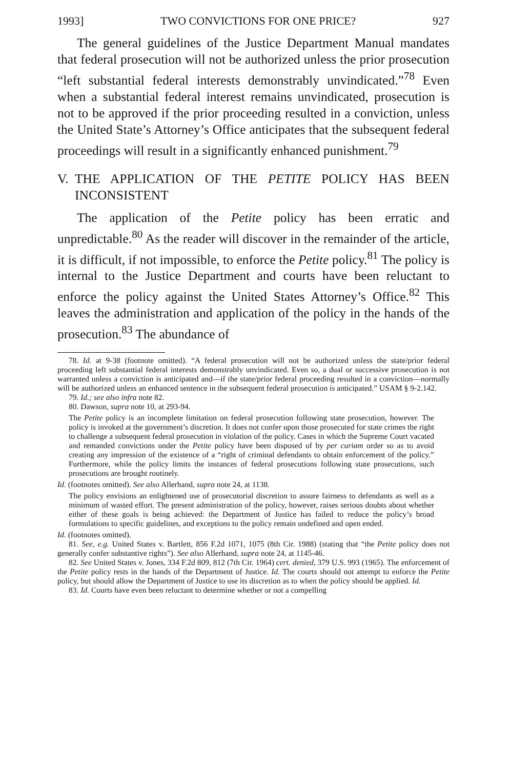1993] TWO CONVICTIONS FOR ONE PRICE? 927
The general guidelines of the Justice Department Manual mandates that federal prosecution will not be authorized unless the prior prosecution “left substantial federal interests demonstrably unvindicated.”<sup>78</sup> Even when a substantial federal interest remains unvindicated, prosecution is not to be approved if the prior proceeding resulted in a conviction, unless the United State’s Attorney’s Office anticipates that the subsequent federal proceedings will result in a significantly enhanced punishment.<sup>79</sup>
V. THE APPLICATION OF THE PETITE POLICY HAS BEEN INCONSISTENT
The application of the Petite policy has been erratic and unpredictable.<sup>80</sup> As the reader will discover in the remainder of the article, it is difficult, if not impossible, to enforce the Petite policy.<sup>81</sup> The policy is internal to the Justice Department and courts have been reluctant to enforce the policy against the United States Attorney’s Office.<sup>82</sup> This leaves the administration and application of the policy in the hands of the prosecution.<sup>83</sup> The abundance of
78. Id. at 9-38 (footnote omitted). “A federal prosecution will not be authorized unless the state/prior federal proceeding left substantial federal interests demonstrably unvindicated. Even so, a dual or successive prosecution is not warranted unless a conviction is anticipated and—if the state/prior federal proceeding resulted in a conviction—normally will be authorized unless an enhanced sentence in the subsequent federal prosecution is anticipated.” USAM § 9-2.142.
79. Id.; see also infra note 82.
80. Dawson, supra note 10, at 293-94.
The Petite policy is an incomplete limitation on federal prosecution following state prosecution, however. The policy is invoked at the government’s discretion. It does not confer upon those prosecuted for state crimes the right to challenge a subsequent federal prosecution in violation of the policy. Cases in which the Supreme Court vacated and remanded convictions under the Petite policy have been disposed of by per curiam order so as to avoid creating any impression of the existence of a “right of criminal defendants to obtain enforcement of the policy.” Furthermore, while the policy limits the instances of federal prosecutions following state prosecutions, such prosecutions are brought routinely.
Id. (footnotes omitted). See also Allerhand, supra note 24, at 1138.
The policy envisions an enlightened use of prosecutorial discretion to assure fairness to defendants as well as a minimum of wasted effort. The present administration of the policy, however, raises serious doubts about whether either of these goals is being achieved: the Department of Justice has failed to reduce the policy’s broad formulations to specific guidelines, and exceptions to the policy remain undefined and open ended.
Id. (footnotes omitted).
81. See, e.g. United States v. Bartlett, 856 F.2d 1071, 1075 (8th Cir. 1988) (stating that “the Petite policy does not generally confer substantive rights”). See also Allerhand, supra note 24, at 1145-46.
82. See United States v. Jones, 334 F.2d 809, 812 (7th Cir. 1964) cert. denied, 379 U.S. 993 (1965). The enforcement of the Petite policy rests in the hands of the Department of Justice. Id. The courts should not attempt to enforce the Petite policy, but should allow the Department of Justice to use its discretion as to when the policy should be applied. Id.
83. Id. Courts have even been reluctant to determine whether or not a compelling